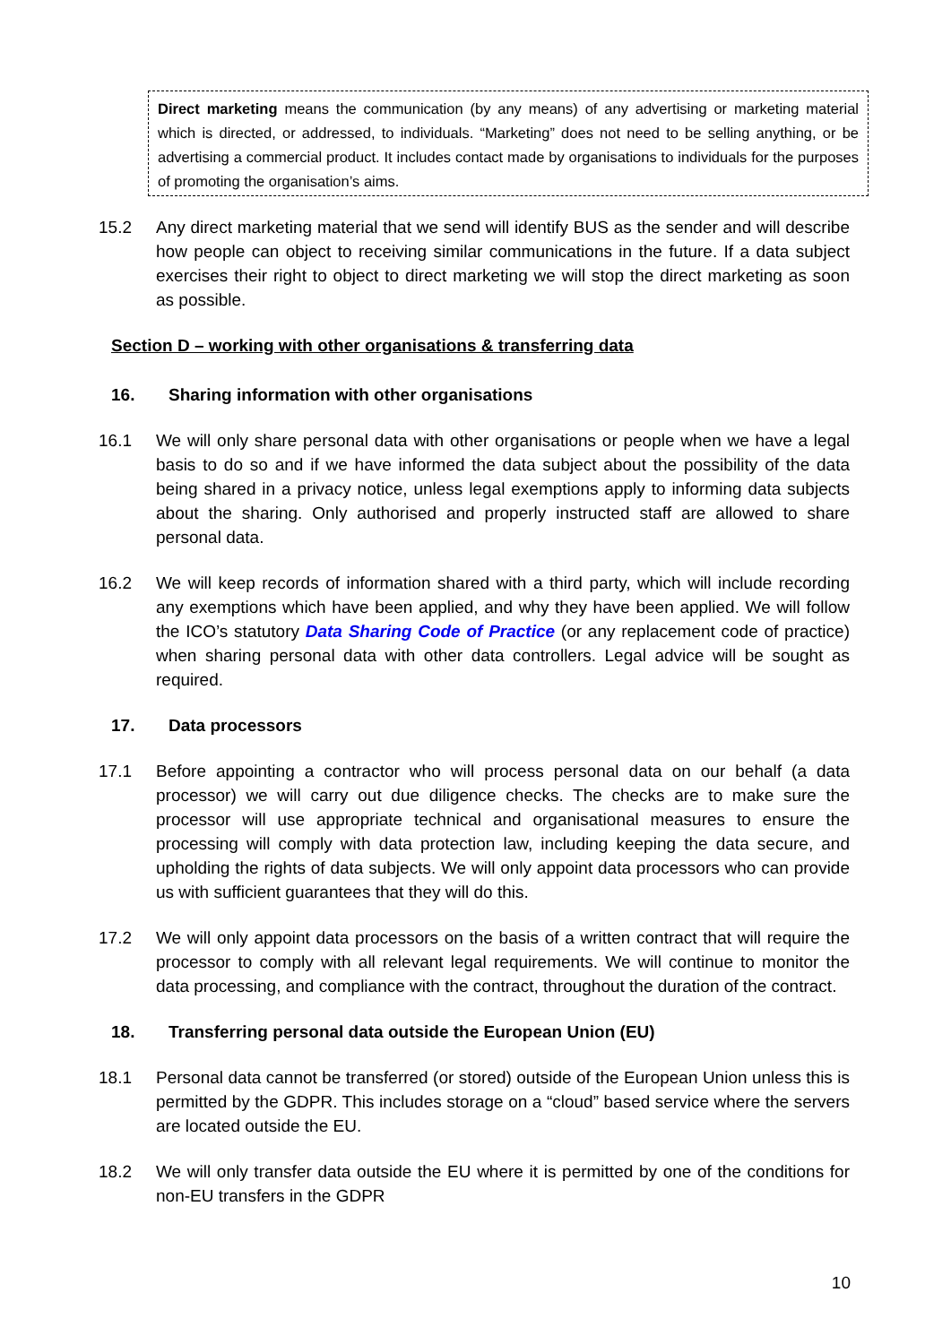Direct marketing means the communication (by any means) of any advertising or marketing material which is directed, or addressed, to individuals. “Marketing” does not need to be selling anything, or be advertising a commercial product. It includes contact made by organisations to individuals for the purposes of promoting the organisation’s aims.
15.2 Any direct marketing material that we send will identify BUS as the sender and will describe how people can object to receiving similar communications in the future. If a data subject exercises their right to object to direct marketing we will stop the direct marketing as soon as possible.
Section D – working with other organisations & transferring data
16. Sharing information with other organisations
16.1 We will only share personal data with other organisations or people when we have a legal basis to do so and if we have informed the data subject about the possibility of the data being shared in a privacy notice, unless legal exemptions apply to informing data subjects about the sharing. Only authorised and properly instructed staff are allowed to share personal data.
16.2 We will keep records of information shared with a third party, which will include recording any exemptions which have been applied, and why they have been applied. We will follow the ICO’s statutory Data Sharing Code of Practice (or any replacement code of practice) when sharing personal data with other data controllers. Legal advice will be sought as required.
17. Data processors
17.1 Before appointing a contractor who will process personal data on our behalf (a data processor) we will carry out due diligence checks. The checks are to make sure the processor will use appropriate technical and organisational measures to ensure the processing will comply with data protection law, including keeping the data secure, and upholding the rights of data subjects. We will only appoint data processors who can provide us with sufficient guarantees that they will do this.
17.2 We will only appoint data processors on the basis of a written contract that will require the processor to comply with all relevant legal requirements. We will continue to monitor the data processing, and compliance with the contract, throughout the duration of the contract.
18. Transferring personal data outside the European Union (EU)
18.1 Personal data cannot be transferred (or stored) outside of the European Union unless this is permitted by the GDPR. This includes storage on a “cloud” based service where the servers are located outside the EU.
18.2 We will only transfer data outside the EU where it is permitted by one of the conditions for non-EU transfers in the GDPR
10